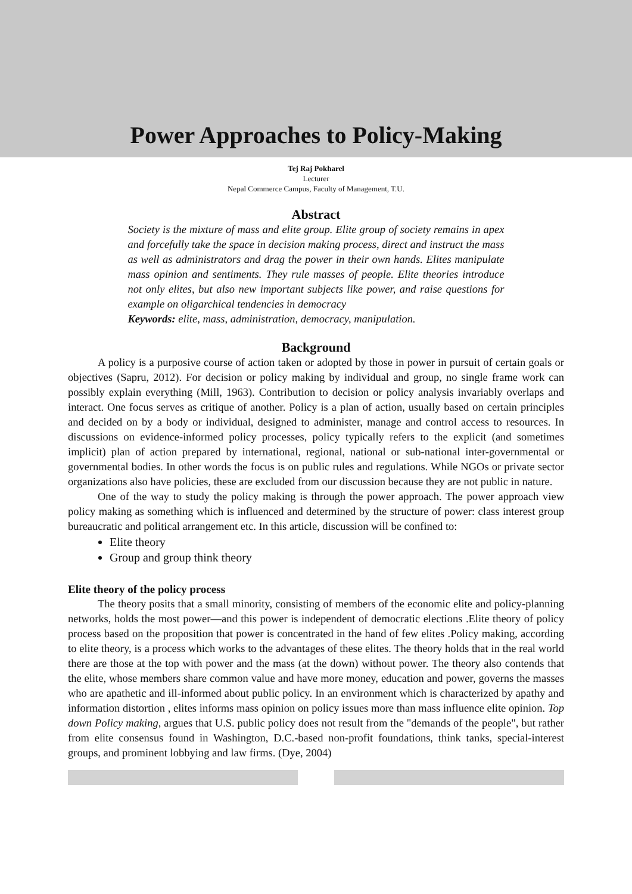Power Approaches to Policy-Making
Tej Raj Pokharel
Lecturer
Nepal Commerce Campus, Faculty of Management, T.U.
Abstract
Society is the mixture of mass and elite group. Elite group of society remains in apex and forcefully take the space in decision making process, direct and instruct the mass as well as administrators and drag the power in their own hands. Elites manipulate mass opinion and sentiments. They rule masses of people. Elite theories introduce not only elites, but also new important subjects like power, and raise questions for example on oligarchical tendencies in democracy
Keywords: elite, mass, administration, democracy, manipulation.
Background
A policy is a purposive course of action taken or adopted by those in power in pursuit of certain goals or objectives (Sapru, 2012). For decision or policy making by individual and group, no single frame work can possibly explain everything (Mill, 1963). Contribution to decision or policy analysis invariably overlaps and interact. One focus serves as critique of another. Policy is a plan of action, usually based on certain principles and decided on by a body or individual, designed to administer, manage and control access to resources. In discussions on evidence-informed policy processes, policy typically refers to the explicit (and sometimes implicit) plan of action prepared by international, regional, national or sub-national inter-governmental or governmental bodies. In other words the focus is on public rules and regulations. While NGOs or private sector organizations also have policies, these are excluded from our discussion because they are not public in nature.
One of the way to study the policy making is through the power approach. The power approach view policy making as something which is influenced and determined by the structure of power: class interest group bureaucratic and political arrangement etc. In this article, discussion will be confined to:
Elite theory
Group and group think theory
Elite theory of the policy process
The theory posits that a small minority, consisting of members of the economic elite and policy-planning networks, holds the most power—and this power is independent of democratic elections .Elite theory of policy process based on the proposition that power is concentrated in the hand of few elites .Policy making, according to elite theory, is a process which works to the advantages of these elites. The theory holds that in the real world there are those at the top with power and the mass (at the down) without power. The theory also contends that the elite, whose members share common value and have more money, education and power, governs the masses who are apathetic and ill-informed about public policy. In an environment which is characterized by apathy and information distortion , elites informs mass opinion on policy issues more than mass influence elite opinion. Top down Policy making, argues that U.S. public policy does not result from the "demands of the people", but rather from elite consensus found in Washington, D.C.-based non-profit foundations, think tanks, special-interest groups, and prominent lobbying and law firms. (Dye, 2004)